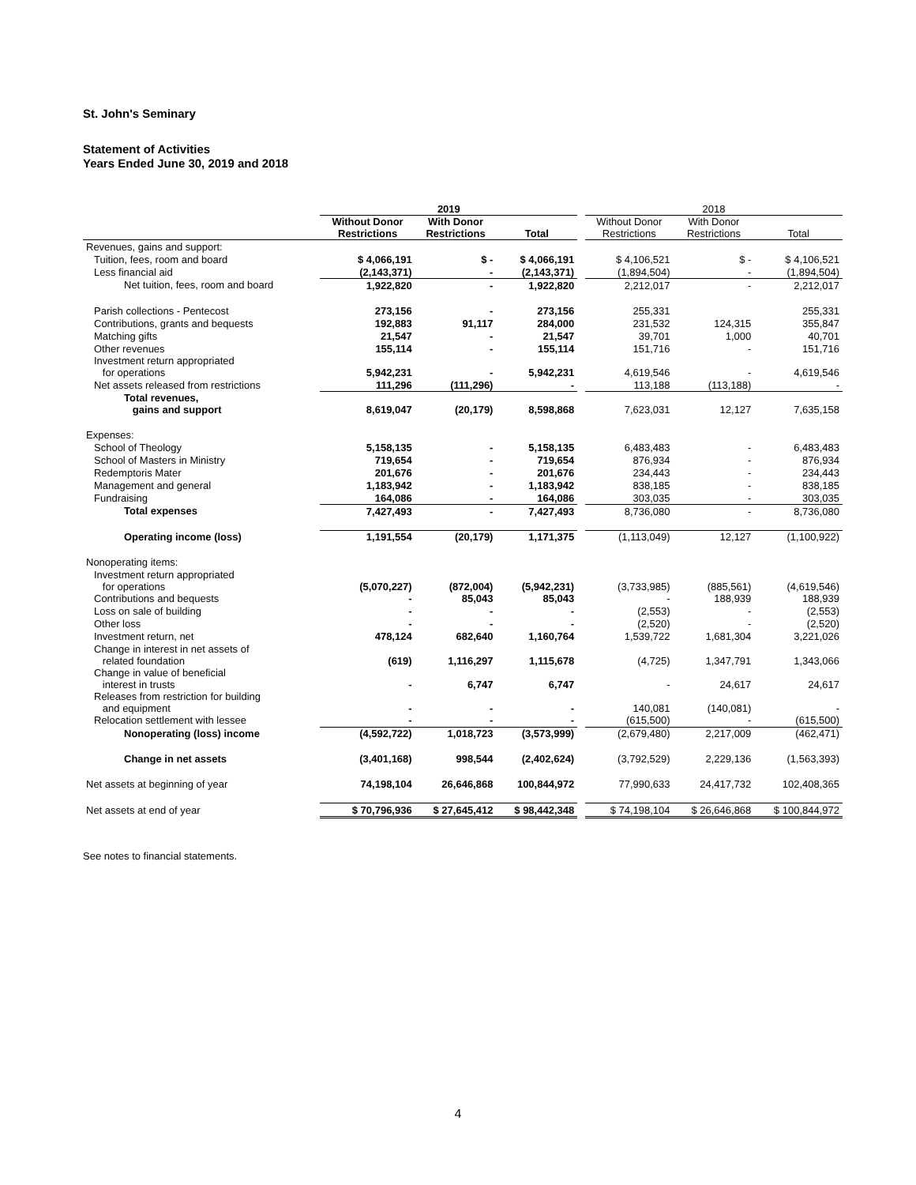St. John's Seminary
Statement of Activities
Years Ended June 30, 2019 and 2018
| | 2019 | | | | 2018 | | |
| --- | --- | --- | --- | --- | --- | --- | --- |
| | Without Donor Restrictions | With Donor Restrictions | Total | | Without Donor Restrictions | With Donor Restrictions | Total |
| Revenues, gains and support: | | | | | | | |
| Tuition, fees, room and board | $ 4,066,191 | $ - | $ 4,066,191 | | $ 4,106,521 | $ - | $ 4,106,521 |
| Less financial aid | (2,143,371) | - | (2,143,371) | | (1,894,504) | - | (1,894,504) |
| Net tuition, fees, room and board | 1,922,820 | - | 1,922,820 | | 2,212,017 | - | 2,212,017 |
| Parish collections - Pentecost | 273,156 | - | 273,156 | | 255,331 | | 255,331 |
| Contributions, grants and bequests | 192,883 | 91,117 | 284,000 | | 231,532 | 124,315 | 355,847 |
| Matching gifts | 21,547 | - | 21,547 | | 39,701 | 1,000 | 40,701 |
| Other revenues | 155,114 | - | 155,114 | | 151,716 | - | 151,716 |
| Investment return appropriated for operations | 5,942,231 | - | 5,942,231 | | 4,619,546 | - | 4,619,546 |
| Net assets released from restrictions | 111,296 | (111,296) | - | | 113,188 | (113,188) | - |
| Total revenues, gains and support | 8,619,047 | (20,179) | 8,598,868 | | 7,623,031 | 12,127 | 7,635,158 |
| Expenses: | | | | | | | |
| School of Theology | 5,158,135 | - | 5,158,135 | | 6,483,483 | - | 6,483,483 |
| School of Masters in Ministry | 719,654 | - | 719,654 | | 876,934 | - | 876,934 |
| Redemptoris Mater | 201,676 | - | 201,676 | | 234,443 | - | 234,443 |
| Management and general | 1,183,942 | - | 1,183,942 | | 838,185 | - | 838,185 |
| Fundraising | 164,086 | - | 164,086 | | 303,035 | - | 303,035 |
| Total expenses | 7,427,493 | - | 7,427,493 | | 8,736,080 | - | 8,736,080 |
| Operating income (loss) | 1,191,554 | (20,179) | 1,171,375 | | (1,113,049) | 12,127 | (1,100,922) |
| Nonoperating items: | | | | | | | |
| Investment return appropriated for operations | (5,070,227) | (872,004) | (5,942,231) | | (3,733,985) | (885,561) | (4,619,546) |
| Contributions and bequests | - | 85,043 | 85,043 | | - | 188,939 | 188,939 |
| Loss on sale of building | - | - | - | | (2,553) | - | (2,553) |
| Other loss | - | - | - | | (2,520) | - | (2,520) |
| Investment return, net | 478,124 | 682,640 | 1,160,764 | | 1,539,722 | 1,681,304 | 3,221,026 |
| Change in interest in net assets of related foundation | (619) | 1,116,297 | 1,115,678 | | (4,725) | 1,347,791 | 1,343,066 |
| Change in value of beneficial interest in trusts | - | 6,747 | 6,747 | | - | 24,617 | 24,617 |
| Releases from restriction for building and equipment | - | - | - | | 140,081 | (140,081) | - |
| Relocation settlement with lessee | - | - | - | | (615,500) | - | (615,500) |
| Nonoperating (loss) income | (4,592,722) | 1,018,723 | (3,573,999) | | (2,679,480) | 2,217,009 | (462,471) |
| Change in net assets | (3,401,168) | 998,544 | (2,402,624) | | (3,792,529) | 2,229,136 | (1,563,393) |
| Net assets at beginning of year | 74,198,104 | 26,646,868 | 100,844,972 | | 77,990,633 | 24,417,732 | 102,408,365 |
| Net assets at end of year | $ 70,796,936 | $ 27,645,412 | $ 98,442,348 | | $ 74,198,104 | $ 26,646,868 | $ 100,844,972 |
See notes to financial statements.
4